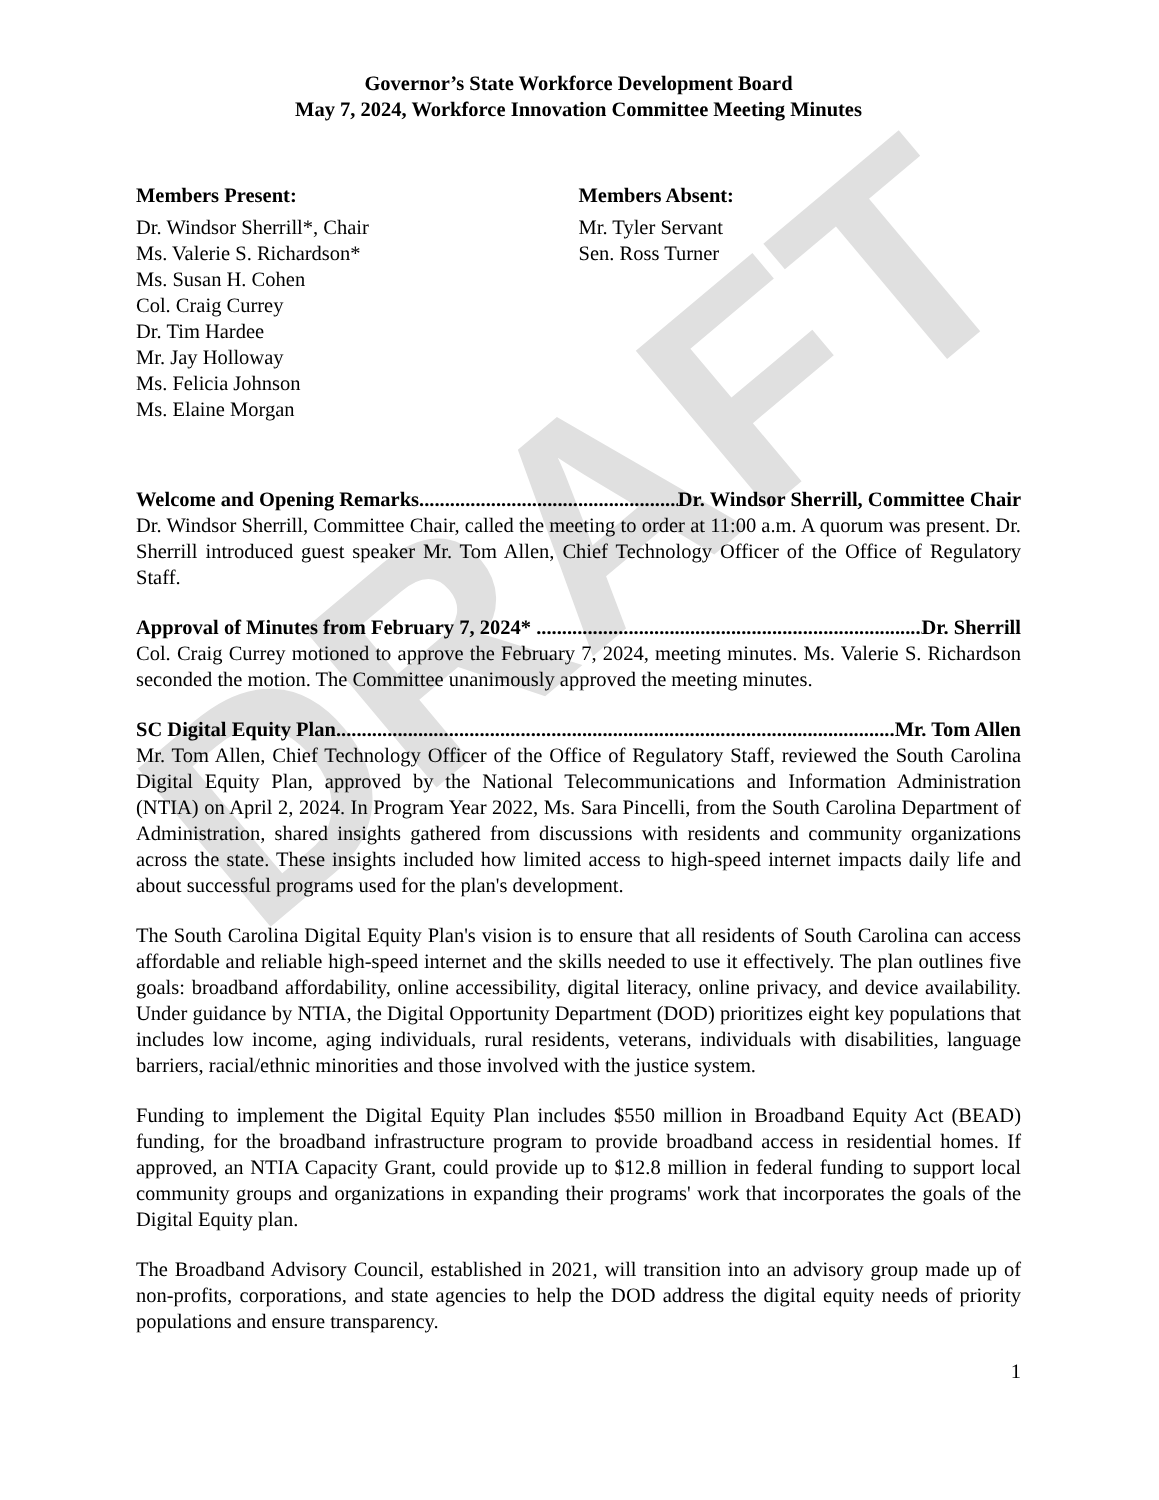DRAFT
Governor’s State Workforce Development Board
May 7, 2024, Workforce Innovation Committee Meeting Minutes
Members Present:
Dr. Windsor Sherrill*, Chair
Ms. Valerie S. Richardson*
Ms. Susan H. Cohen
Col. Craig Currey
Dr. Tim Hardee
Mr. Jay Holloway
Ms. Felicia Johnson
Ms. Elaine Morgan
Members Absent:
Mr. Tyler Servant
Sen. Ross Turner
Welcome and Opening Remarks.................................................................... Dr. Windsor Sherrill, Committee Chair
Dr. Windsor Sherrill, Committee Chair, called the meeting to order at 11:00 a.m. A quorum was present. Dr. Sherrill introduced guest speaker Mr. Tom Allen, Chief Technology Officer of the Office of Regulatory Staff.
Approval of Minutes from February 7, 2024* .............................................................................. Dr. Sherrill
Col. Craig Currey motioned to approve the February 7, 2024, meeting minutes. Ms. Valerie S. Richardson seconded the motion. The Committee unanimously approved the meeting minutes.
SC Digital Equity Plan.................................................................................................................. Mr. Tom Allen
Mr. Tom Allen, Chief Technology Officer of the Office of Regulatory Staff, reviewed the South Carolina Digital Equity Plan, approved by the National Telecommunications and Information Administration (NTIA) on April 2, 2024. In Program Year 2022, Ms. Sara Pincelli, from the South Carolina Department of Administration, shared insights gathered from discussions with residents and community organizations across the state. These insights included how limited access to high-speed internet impacts daily life and about successful programs used for the plan's development.
The South Carolina Digital Equity Plan's vision is to ensure that all residents of South Carolina can access affordable and reliable high-speed internet and the skills needed to use it effectively. The plan outlines five goals: broadband affordability, online accessibility, digital literacy, online privacy, and device availability. Under guidance by NTIA, the Digital Opportunity Department (DOD) prioritizes eight key populations that includes low income, aging individuals, rural residents, veterans, individuals with disabilities, language barriers, racial/ethnic minorities and those involved with the justice system.
Funding to implement the Digital Equity Plan includes $550 million in Broadband Equity Act (BEAD) funding, for the broadband infrastructure program to provide broadband access in residential homes. If approved, an NTIA Capacity Grant, could provide up to $12.8 million in federal funding to support local community groups and organizations in expanding their programs' work that incorporates the goals of the Digital Equity plan.
The Broadband Advisory Council, established in 2021, will transition into an advisory group made up of non-profits, corporations, and state agencies to help the DOD address the digital equity needs of priority populations and ensure transparency.
1